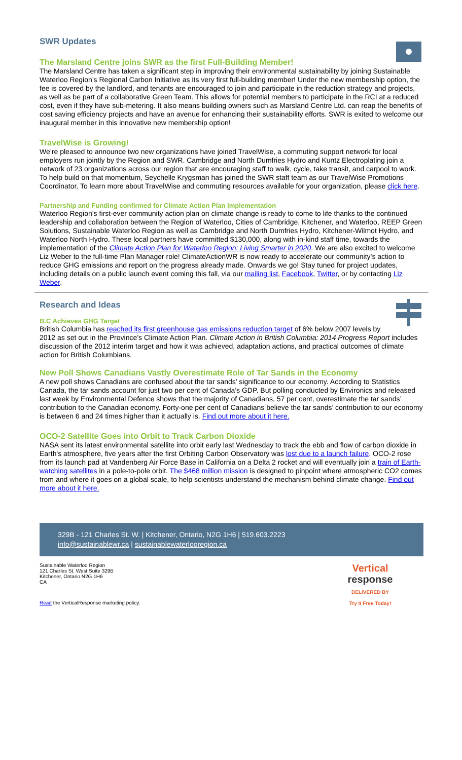SWR Updates
The Marsland Centre joins SWR as the first Full-Building Member!
The Marsland Centre has taken a significant step in improving their environmental sustainability by joining Sustainable Waterloo Region’s Regional Carbon Initiative as its very first full-building member! Under the new membership option, the fee is covered by the landlord, and tenants are encouraged to join and participate in the reduction strategy and projects, as well as be part of a collaborative Green Team. This allows for potential members to participate in the RCI at a reduced cost, even if they have sub-metering. It also means building owners such as Marsland Centre Ltd. can reap the benefits of cost saving efficiency projects and have an avenue for enhancing their sustainability efforts. SWR is exited to welcome our inaugural member in this innovative new membership option!
TravelWise is Growing!
We’re pleased to announce two new organizations have joined TravelWise, a commuting support network for local employers run jointly by the Region and SWR. Cambridge and North Dumfries Hydro and Kuntz Electroplating join a network of 23 organizations across our region that are encouraging staff to walk, cycle, take transit, and carpool to work. To help build on that momentum, Seychelle Krygsman has joined the SWR staff team as our TravelWise Promotions Coordinator. To learn more about TravelWise and commuting resources available for your organization, please click here.
Partnership and Funding confirmed for Climate Action Plan Implementation
Waterloo Region’s first-ever community action plan on climate change is ready to come to life thanks to the continued leadership and collaboration between the Region of Waterloo, Cities of Cambridge, Kitchener, and Waterloo, REEP Green Solutions, Sustainable Waterloo Region as well as Cambridge and North Dumfries Hydro, Kitchener-Wilmot Hydro, and Waterloo North Hydro. These local partners have committed $130,000, along with in-kind staff time, towards the implementation of the Climate Action Plan for Waterloo Region: Living Smarter in 2020. We are also excited to welcome Liz Weber to the full-time Plan Manager role! ClimateActionWR is now ready to accelerate our community’s action to reduce GHG emissions and report on the progress already made. Onwards we go! Stay tuned for project updates, including details on a public launch event coming this fall, via our mailing list, Facebook, Twitter, or by contacting Liz Weber.
Research and Ideas
B.C Achieves GHG Target
British Columbia has reached its first greenhouse gas emissions reduction target of 6% below 2007 levels by 2012 as set out in the Province’s Climate Action Plan. Climate Action in British Columbia: 2014 Progress Report includes discussion of the 2012 interim target and how it was achieved, adaptation actions, and practical outcomes of climate action for British Columbians.
New Poll Shows Canadians Vastly Overestimate Role of Tar Sands in the Economy
A new poll shows Canadians are confused about the tar sands’ significance to our economy. According to Statistics Canada, the tar sands account for just two per cent of Canada’s GDP. But polling conducted by Environics and released last week by Environmental Defence shows that the majority of Canadians, 57 per cent, overestimate the tar sands’ contribution to the Canadian economy. Forty-one per cent of Canadians believe the tar sands’ contribution to our economy is between 6 and 24 times higher than it actually is. Find out more about it here.
OCO-2 Satellite Goes into Orbit to Track Carbon Dioxide
NASA sent its latest environmental satellite into orbit early last Wednesday to track the ebb and flow of carbon dioxide in Earth's atmosphere, five years after the first Orbiting Carbon Observatory was lost due to a launch failure. OCO-2 rose from its launch pad at Vandenberg Air Force Base in California on a Delta 2 rocket and will eventually join a train of Earth-watching satellites in a pole-to-pole orbit. The $468 million mission is designed to pinpoint where atmospheric CO2 comes from and where it goes on a global scale, to help scientists understand the mechanism behind climate change. Find out more about it here.
329B - 121 Charles St. W. | Kitchener, Ontario, N2G 1H6 | 519.603.2223
info@sustainablewr.ca | sustainablewaterlooregion.ca
Sustainable Waterloo Region
121 Charles St. West Suite 329B
Kitchener, Ontario N2G 1H6
CA
Vertical
response DELIVERED BY
Try It Free Today!
Read the VerticalResponse marketing policy.